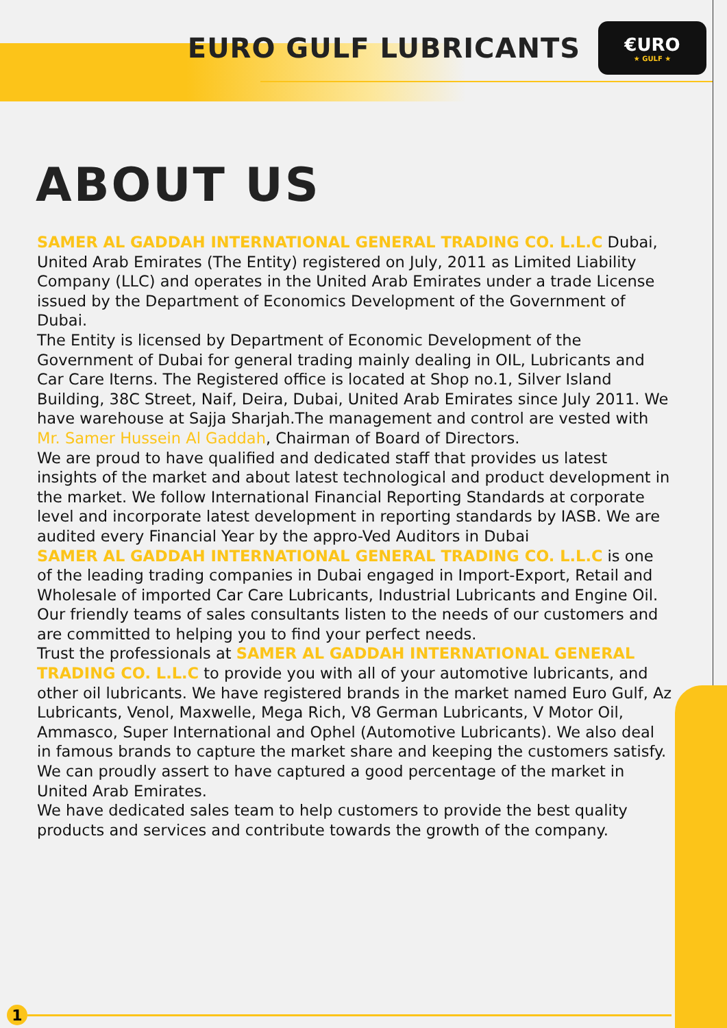EURO GULF LUBRICANTS
€URO
★ GULF ★
ABOUT US
SAMER AL GADDAH INTERNATIONAL GENERAL TRADING CO. L.L.C Dubai, United Arab Emirates (The Entity) registered on July, 2011 as Limited Liability Company (LLC) and operates in the United Arab Emirates under a trade License issued by the Department of Economics Development of the Government of Dubai.
The Entity is licensed by Department of Economic Development of the Government of Dubai for general trading mainly dealing in OIL, Lubricants and Car Care Iterns. The Registered office is located at Shop no.1, Silver Island Building, 38C Street, Naif, Deira, Dubai, United Arab Emirates since July 2011. We have warehouse at Sajja Sharjah.The management and control are vested with Mr. Samer Hussein Al Gaddah, Chairman of Board of Directors.
We are proud to have qualified and dedicated staff that provides us latest insights of the market and about latest technological and product development in the market. We follow International Financial Reporting Standards at corporate level and incorporate latest development in reporting standards by IASB. We are audited every Financial Year by the appro-Ved Auditors in Dubai
SAMER AL GADDAH INTERNATIONAL GENERAL TRADING CO. L.L.C is one of the leading trading companies in Dubai engaged in Import-Export, Retail and Wholesale of imported Car Care Lubricants, Industrial Lubricants and Engine Oil. Our friendly teams of sales consultants listen to the needs of our customers and are committed to helping you to find your perfect needs.
Trust the professionals at SAMER AL GADDAH INTERNATIONAL GENERAL TRADING CO. L.L.C to provide you with all of your automotive lubricants, and other oil lubricants. We have registered brands in the market named Euro Gulf, Az Lubricants, Venol, Maxwelle, Mega Rich, V8 German Lubricants, V Motor Oil, Ammasco, Super International and Ophel (Automotive Lubricants). We also deal in famous brands to capture the market share and keeping the customers satisfy. We can proudly assert to have captured a good percentage of the market in United Arab Emirates.
We have dedicated sales team to help customers to provide the best quality products and services and contribute towards the growth of the company.
1